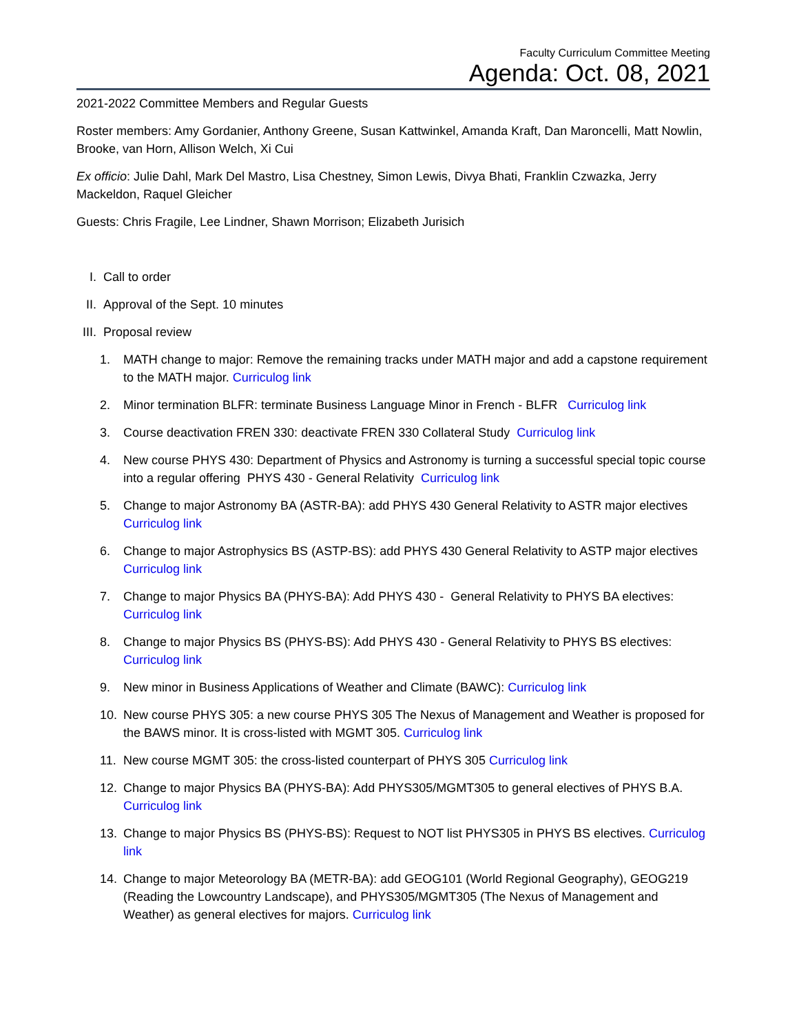Faculty Curriculum Committee Meeting
Agenda: Oct. 08, 2021
2021-2022 Committee Members and Regular Guests
Roster members: Amy Gordanier, Anthony Greene, Susan Kattwinkel, Amanda Kraft, Dan Maroncelli, Matt Nowlin, Brooke, van Horn, Allison Welch, Xi Cui
Ex officio: Julie Dahl, Mark Del Mastro, Lisa Chestney, Simon Lewis, Divya Bhati, Franklin Czwazka, Jerry Mackeldon, Raquel Gleicher
Guests: Chris Fragile, Lee Lindner, Shawn Morrison; Elizabeth Jurisich
I. Call to order
II. Approval of the Sept. 10 minutes
III. Proposal review
1. MATH change to major: Remove the remaining tracks under MATH major and add a capstone requirement to the MATH major. Curriculog link
2. Minor termination BLFR: terminate Business Language Minor in French - BLFR Curriculog link
3. Course deactivation FREN 330: deactivate FREN 330 Collateral Study Curriculog link
4. New course PHYS 430: Department of Physics and Astronomy is turning a successful special topic course into a regular offering PHYS 430 - General Relativity Curriculog link
5. Change to major Astronomy BA (ASTR-BA): add PHYS 430 General Relativity to ASTR major electives Curriculog link
6. Change to major Astrophysics BS (ASTP-BS): add PHYS 430 General Relativity to ASTP major electives Curriculog link
7. Change to major Physics BA (PHYS-BA): Add PHYS 430 - General Relativity to PHYS BA electives: Curriculog link
8. Change to major Physics BS (PHYS-BS): Add PHYS 430 - General Relativity to PHYS BS electives: Curriculog link
9. New minor in Business Applications of Weather and Climate (BAWC): Curriculog link
10. New course PHYS 305: a new course PHYS 305 The Nexus of Management and Weather is proposed for the BAWS minor. It is cross-listed with MGMT 305. Curriculog link
11. New course MGMT 305: the cross-listed counterpart of PHYS 305 Curriculog link
12. Change to major Physics BA (PHYS-BA): Add PHYS305/MGMT305 to general electives of PHYS B.A. Curriculog link
13. Change to major Physics BS (PHYS-BS): Request to NOT list PHYS305 in PHYS BS electives. Curriculog link
14. Change to major Meteorology BA (METR-BA): add GEOG101 (World Regional Geography), GEOG219 (Reading the Lowcountry Landscape), and PHYS305/MGMT305 (The Nexus of Management and Weather) as general electives for majors. Curriculog link